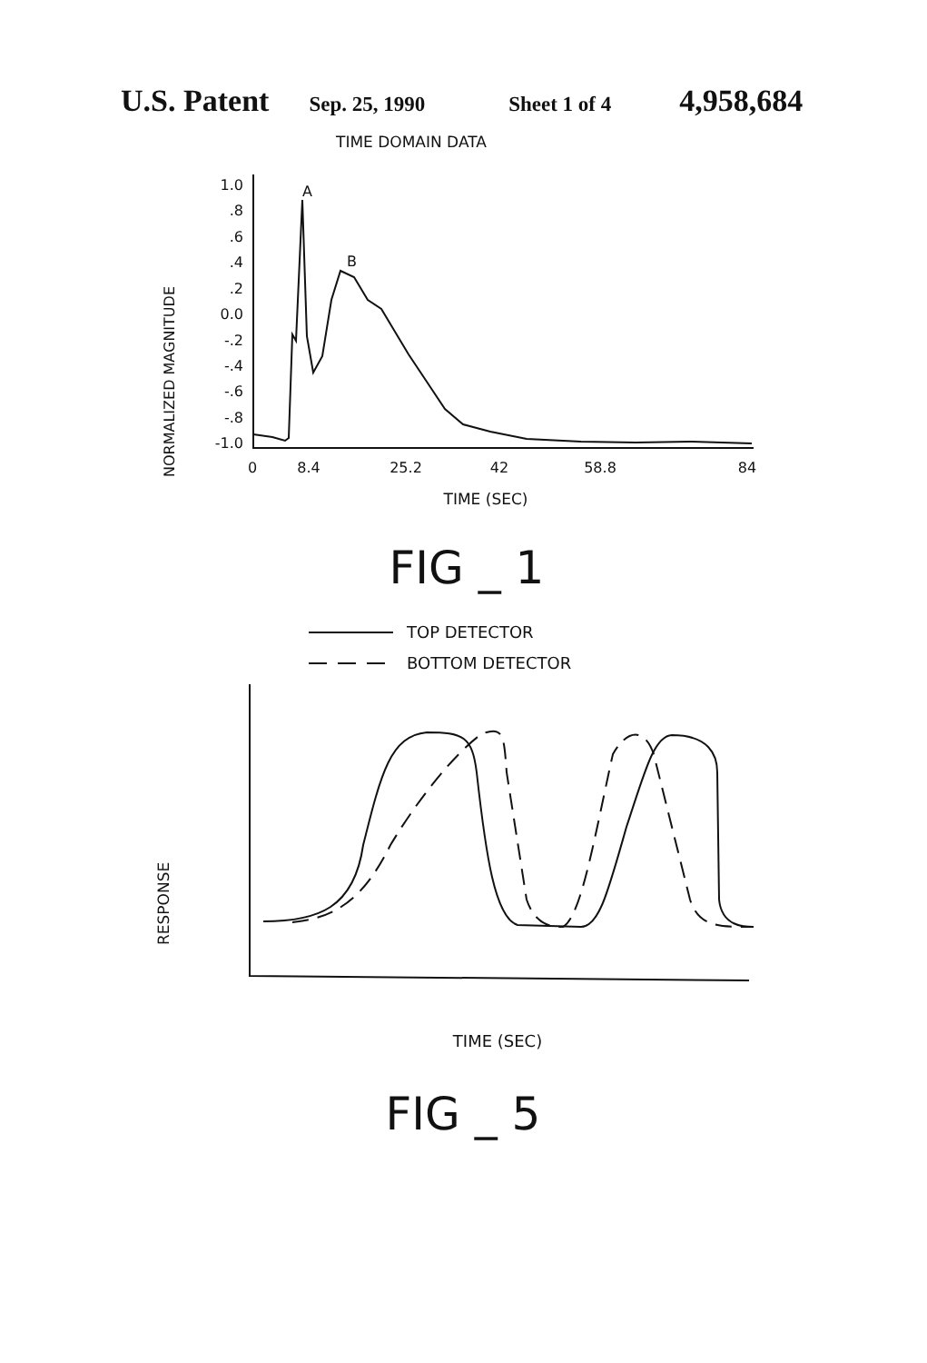U.S. Patent
Sep. 25, 1990 Sheet 1 of 4
4,958,684
TIME DOMAIN DATA
NORMALIZED MAGNITUDE
1.0
.8
.6
.4
.2
0.0
-.2
-.4
-.6
-.8
-1.0
0
8.4
25.2
42
58.8
84
TIME (SEC)
A
B
FIG _ 1
TOP DETECTOR
BOTTOM DETECTOR
RESPONSE
TIME (SEC)
FIG _ 5